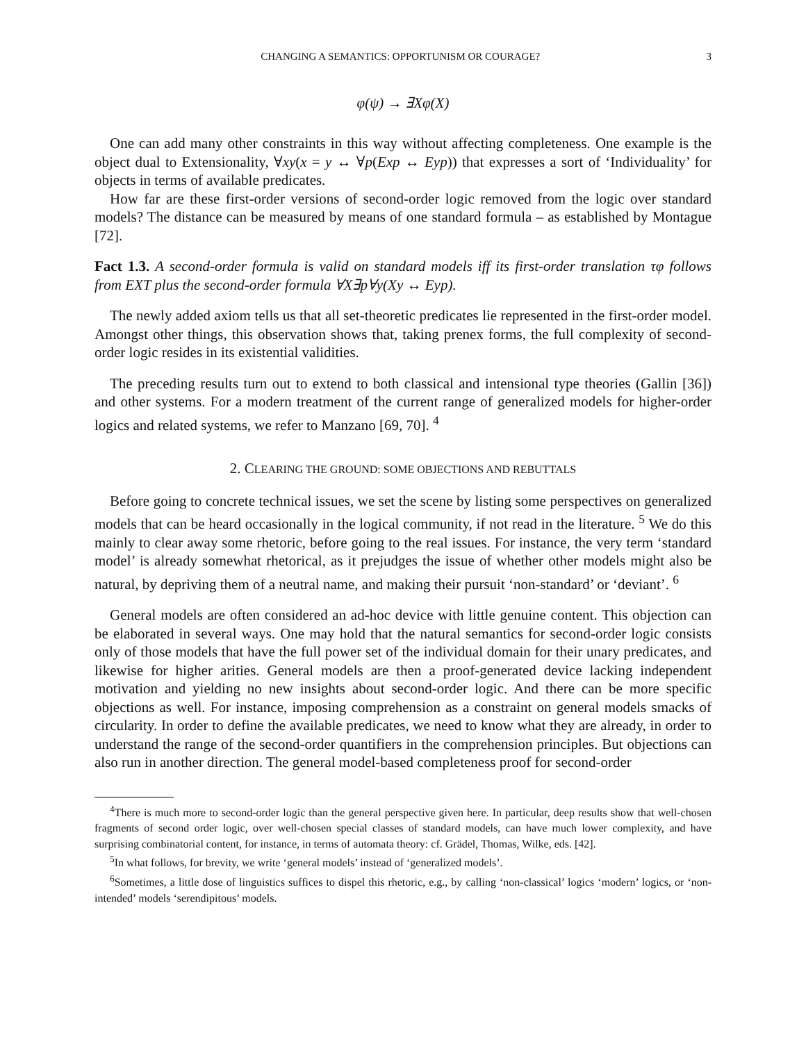CHANGING A SEMANTICS: OPPORTUNISM OR COURAGE? 3
φ(ψ) → ∃Xφ(X)
One can add many other constraints in this way without affecting completeness. One example is the object dual to Extensionality, ∀xy(x = y ↔ ∀p(Exp ↔ Eyp)) that expresses a sort of ‘Individuality’ for objects in terms of available predicates.
How far are these first-order versions of second-order logic removed from the logic over standard models? The distance can be measured by means of one standard formula – as established by Montague [72].
Fact 1.3. A second-order formula is valid on standard models iff its first-order translation τφ follows from EXT plus the second-order formula ∀X∃p∀y(Xy ↔ Eyp).
The newly added axiom tells us that all set-theoretic predicates lie represented in the first-order model. Amongst other things, this observation shows that, taking prenex forms, the full complexity of second-order logic resides in its existential validities.
The preceding results turn out to extend to both classical and intensional type theories (Gallin [36]) and other systems. For a modern treatment of the current range of generalized models for higher-order logics and related systems, we refer to Manzano [69, 70]. <sup>4</sup>
2. CLEARING THE GROUND: SOME OBJECTIONS AND REBUTTALS
Before going to concrete technical issues, we set the scene by listing some perspectives on generalized models that can be heard occasionally in the logical community, if not read in the literature. <sup>5</sup> We do this mainly to clear away some rhetoric, before going to the real issues. For instance, the very term ‘standard model’ is already somewhat rhetorical, as it prejudges the issue of whether other models might also be natural, by depriving them of a neutral name, and making their pursuit ‘non-standard’ or ‘deviant’. <sup>6</sup>
General models are often considered an ad-hoc device with little genuine content. This objection can be elaborated in several ways. One may hold that the natural semantics for second-order logic consists only of those models that have the full power set of the individual domain for their unary predicates, and likewise for higher arities. General models are then a proof-generated device lacking independent motivation and yielding no new insights about second-order logic. And there can be more specific objections as well. For instance, imposing comprehension as a constraint on general models smacks of circularity. In order to define the available predicates, we need to know what they are already, in order to understand the range of the second-order quantifiers in the comprehension principles. But objections can also run in another direction. The general model-based completeness proof for second-order
<sup>4</sup> There is much more to second-order logic than the general perspective given here. In particular, deep results show that well-chosen fragments of second order logic, over well-chosen special classes of standard models, can have much lower complexity, and have surprising combinatorial content, for instance, in terms of automata theory: cf. Grädel, Thomas, Wilke, eds. [42].
<sup>5</sup> In what follows, for brevity, we write ‘general models’ instead of ‘generalized models’.
<sup>6</sup> Sometimes, a little dose of linguistics suffices to dispel this rhetoric, e.g., by calling ‘non-classical’ logics ‘modern’ logics, or ‘non-intended’ models ‘serendipitous’ models.